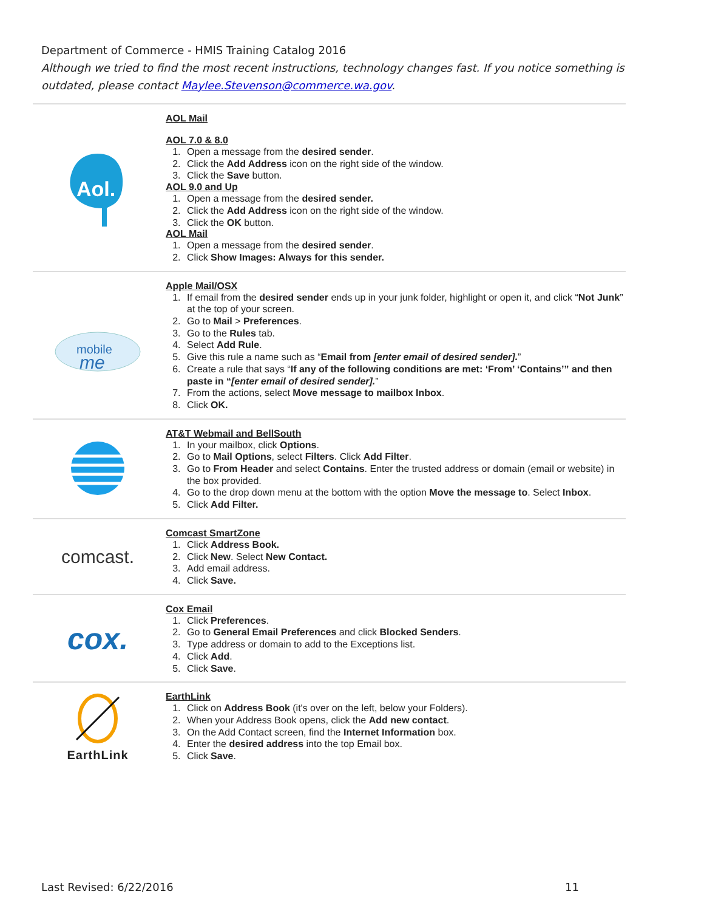Department of Commerce - HMIS Training Catalog 2016
Although we tried to find the most recent instructions, technology changes fast. If you notice something is outdated, please contact Maylee.Stevenson@commerce.wa.gov.
| Aol. | AOL Mail AOL 7.0 & 8.0 1. Open a message from the desired sender . 2. Click the Add Address icon on the right side of the window. 3. Click the Save button. AOL 9.0 and Up 1. Open a message from the desired sender. 2. Click the Add Address icon on the right side of the window. 3. Click the OK button. AOL Mail 1. Open a message from the desired sender . 2. Click Show Images: Always for this sender. |
| mobile me | Apple Mail/OSX 1. If email from the desired sender ends up in your junk folder, highlight or open it, and click “ Not Junk ” at the top of your screen. 2. Go to Mail > Preferences . 3. Go to the Rules tab. 4. Select Add Rule . 5. Give this rule a name such as “ Email from [enter email of desired sender]. ” 6. Create a rule that says “ If any of the following conditions are met: ‘From’ ‘Contains’” and then paste in “ [enter email of desired sender]. ” 7. From the actions, select Move message to mailbox Inbox . 8. Click OK. |
| | AT&T Webmail and BellSouth 1. In your mailbox, click Options . 2. Go to Mail Options , select Filters . Click Add Filter . 3. Go to From Header and select Contains . Enter the trusted address or domain (email or website) in the box provided. 4. Go to the drop down menu at the bottom with the option Move the message to . Select Inbox . 5. Click Add Filter. |
| comcast. | Comcast SmartZone 1. Click Address Book. 2. Click New . Select New Contact. 3. Add email address. 4. Click Save. |
| cox. | Cox Email 1. Click Preferences . 2. Go to General Email Preferences and click Blocked Senders . 3. Type address or domain to add to the Exceptions list. 4. Click Add . 5. Click Save . |
| EarthLink | EarthLink 1. Click on Address Book (it's over on the left, below your Folders). 2. When your Address Book opens, click the Add new contact . 3. On the Add Contact screen, find the Internet Information box. 4. Enter the desired address into the top Email box. 5. Click Save . |
Last Revised: 6/22/2016 11